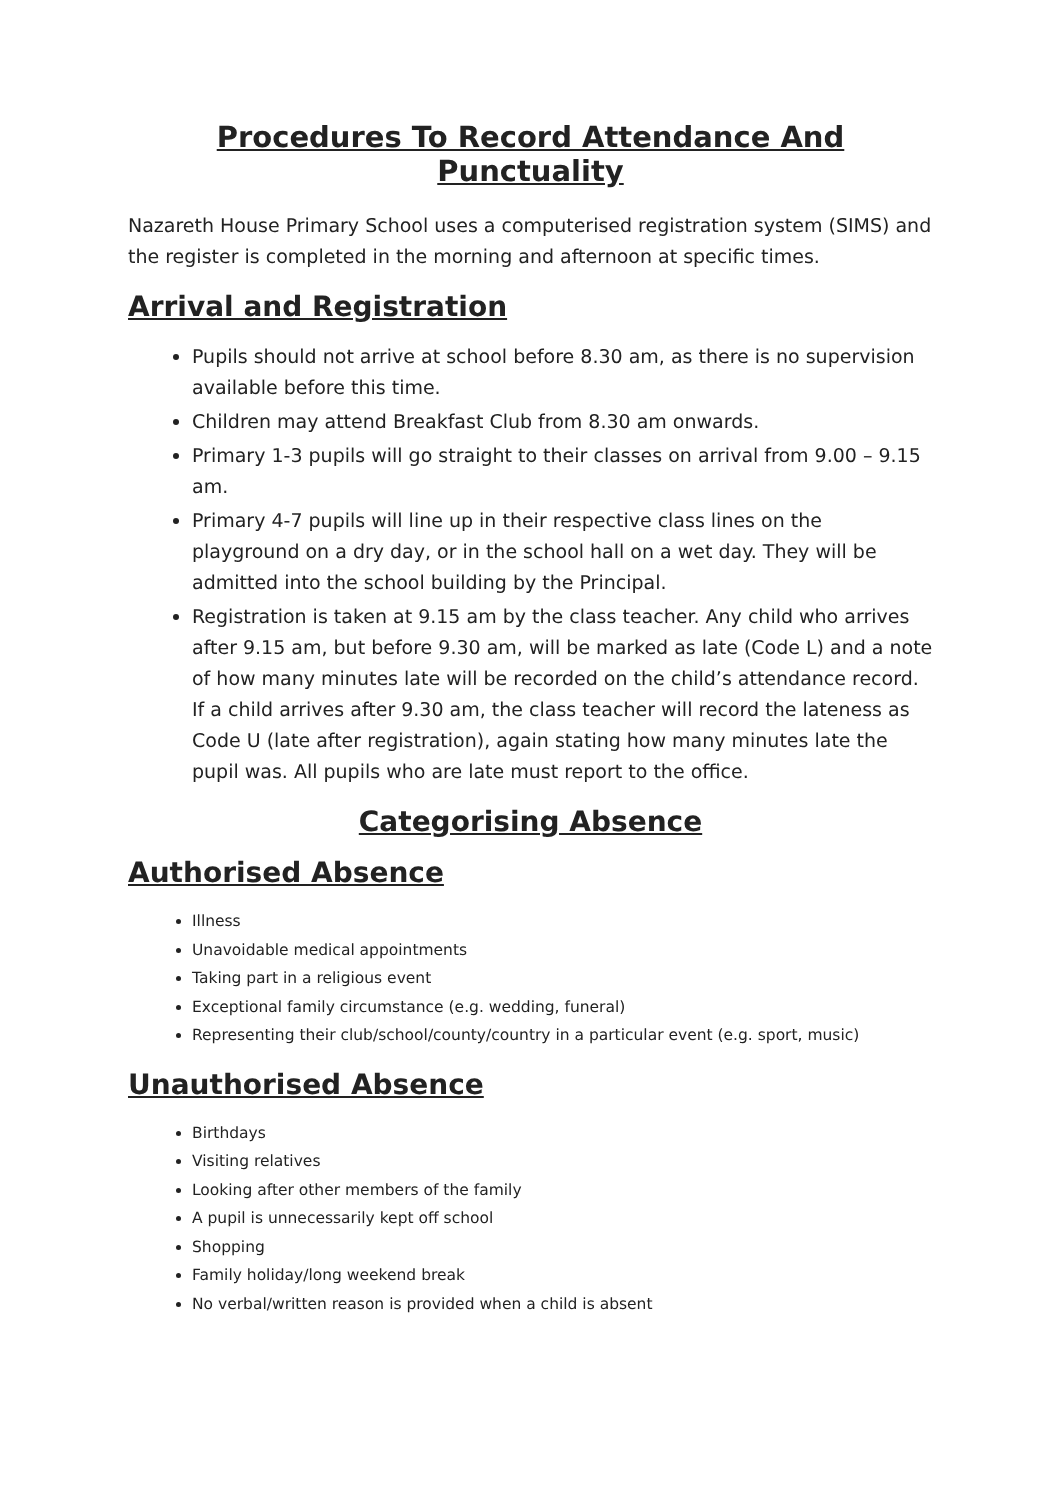Procedures To Record Attendance And Punctuality
Nazareth House Primary School uses a computerised registration system (SIMS) and the register is completed in the morning and afternoon at specific times.
Arrival and Registration
Pupils should not arrive at school before 8.30 am, as there is no supervision available before this time.
Children may attend Breakfast Club from 8.30 am onwards.
Primary 1-3 pupils will go straight to their classes on arrival from 9.00 – 9.15 am.
Primary 4-7 pupils will line up in their respective class lines on the playground on a dry day, or in the school hall on a wet day. They will be admitted into the school building by the Principal.
Registration is taken at 9.15 am by the class teacher. Any child who arrives after 9.15 am, but before 9.30 am, will be marked as late (Code L) and a note of how many minutes late will be recorded on the child’s attendance record. If a child arrives after 9.30 am, the class teacher will record the lateness as Code U (late after registration), again stating how many minutes late the pupil was. All pupils who are late must report to the office.
Categorising Absence
Authorised Absence
Illness
Unavoidable medical appointments
Taking part in a religious event
Exceptional family circumstance (e.g. wedding, funeral)
Representing their club/school/county/country in a particular event (e.g. sport, music)
Unauthorised Absence
Birthdays
Visiting relatives
Looking after other members of the family
A pupil is unnecessarily kept off school
Shopping
Family holiday/long weekend break
No verbal/written reason is provided when a child is absent